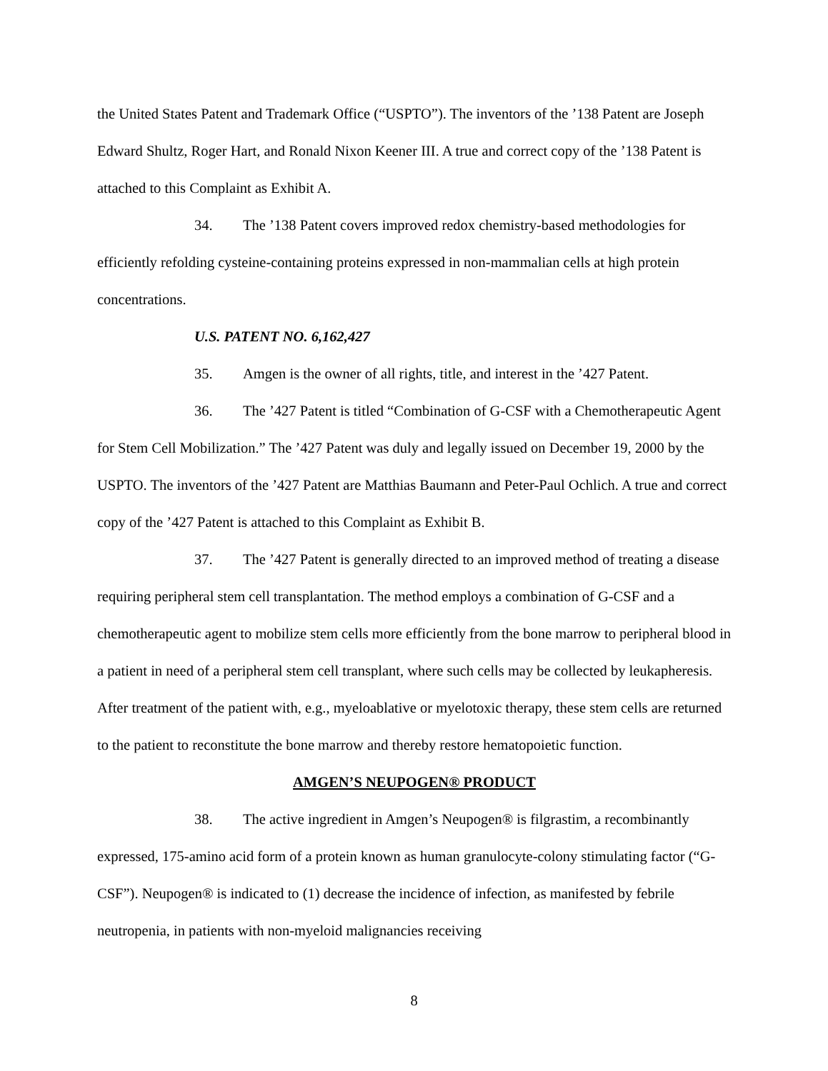the United States Patent and Trademark Office (“USPTO”). The inventors of the ’138 Patent are Joseph Edward Shultz, Roger Hart, and Ronald Nixon Keener III. A true and correct copy of the ’138 Patent is attached to this Complaint as Exhibit A.
34. The ’138 Patent covers improved redox chemistry-based methodologies for efficiently refolding cysteine-containing proteins expressed in non-mammalian cells at high protein concentrations.
U.S. PATENT NO. 6,162,427
35. Amgen is the owner of all rights, title, and interest in the ’427 Patent.
36. The ’427 Patent is titled “Combination of G-CSF with a Chemotherapeutic Agent for Stem Cell Mobilization.” The ’427 Patent was duly and legally issued on December 19, 2000 by the USPTO. The inventors of the ’427 Patent are Matthias Baumann and Peter-Paul Ochlich. A true and correct copy of the ’427 Patent is attached to this Complaint as Exhibit B.
37. The ’427 Patent is generally directed to an improved method of treating a disease requiring peripheral stem cell transplantation. The method employs a combination of G-CSF and a chemotherapeutic agent to mobilize stem cells more efficiently from the bone marrow to peripheral blood in a patient in need of a peripheral stem cell transplant, where such cells may be collected by leukapheresis. After treatment of the patient with, e.g., myeloablative or myelotoxic therapy, these stem cells are returned to the patient to reconstitute the bone marrow and thereby restore hematopoietic function.
AMGEN’S NEUPOGEN® PRODUCT
38. The active ingredient in Amgen’s Neupogen® is filgrastim, a recombinantly expressed, 175-amino acid form of a protein known as human granulocyte-colony stimulating factor (“G-CSF”). Neupogen® is indicated to (1) decrease the incidence of infection, as manifested by febrile neutropenia, in patients with non-myeloid malignancies receiving
8